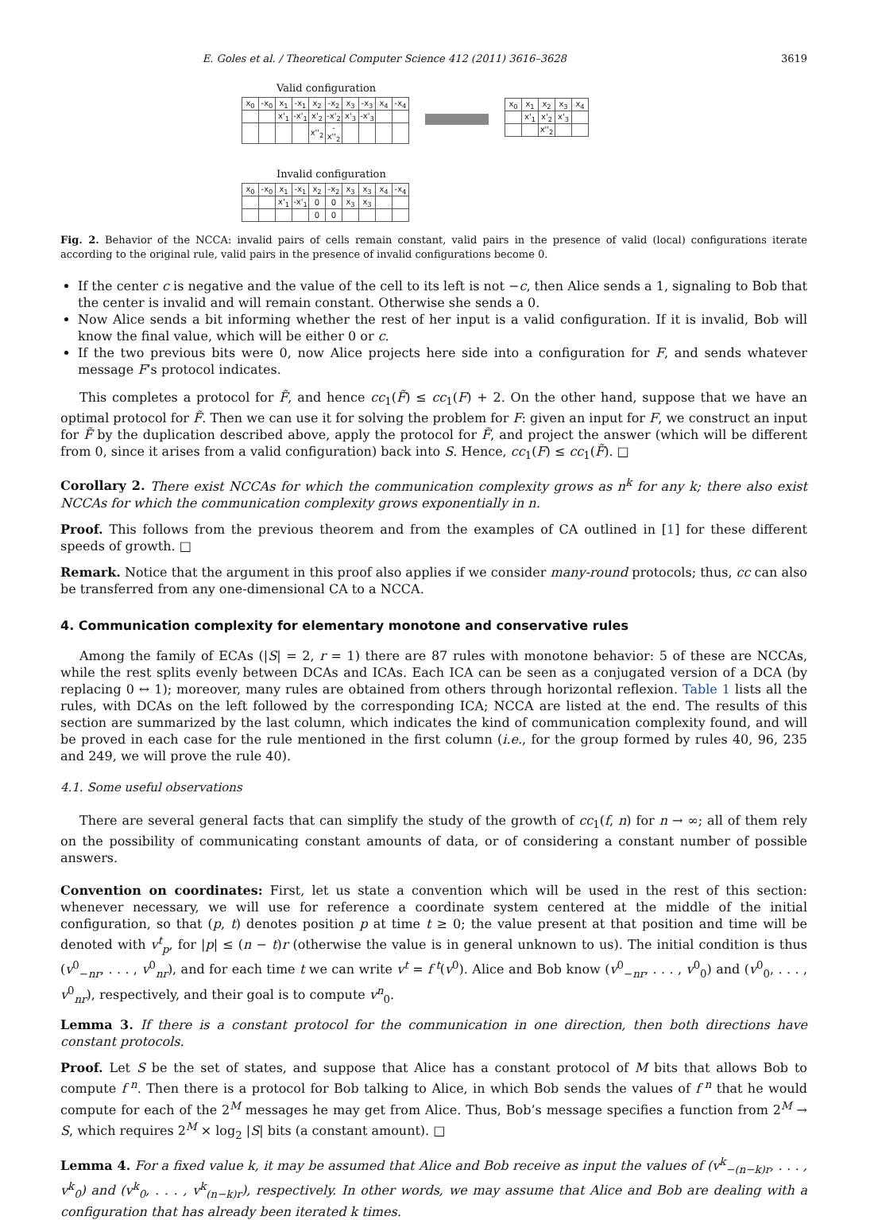E. Goles et al. / Theoretical Computer Science 412 (2011) 3616–3628 3619
Valid configuration
| x<sub>0</sub> | -x<sub>0</sub> | x<sub>1</sub> | -x<sub>1</sub> | x<sub>2</sub> | -x<sub>2</sub> | x<sub>3</sub> | -x<sub>3</sub> | x<sub>4</sub> | -x<sub>4</sub> |
| | | x'<sub>1</sub> | -x'<sub>1</sub> | x'<sub>2</sub> | -x'<sub>2</sub> | x'<sub>3</sub> | -x'<sub>3</sub> | | |
| | | | | x''<sub>2</sub> | -x''<sub>2</sub> | | | | |
Invalid configuration
| x<sub>0</sub> | -x<sub>0</sub> | x<sub>1</sub> | -x<sub>1</sub> | x<sub>2</sub> | -x<sub>2</sub> | x<sub>3</sub> | x<sub>3</sub> | x<sub>4</sub> | -x<sub>4</sub> |
| | | x'<sub>1</sub> | -x'<sub>1</sub> | 0 | 0 | x<sub>3</sub> | x<sub>3</sub> | | |
| | | | | 0 | 0 | | | | |
| x<sub>0</sub> | x<sub>1</sub> | x<sub>2</sub> | x<sub>3</sub> | x<sub>4</sub> |
| | x'<sub>1</sub> | x'<sub>2</sub> | x'<sub>3</sub> | |
| | | x''<sub>2</sub> | | |
Fig. 2. Behavior of the NCCA: invalid pairs of cells remain constant, valid pairs in the presence of valid (local) configurations iterate according to the original rule, valid pairs in the presence of invalid configurations become 0.
If the center c is negative and the value of the cell to its left is not −c, then Alice sends a 1, signaling to Bob that the center is invalid and will remain constant. Otherwise she sends a 0.
Now Alice sends a bit informing whether the rest of her input is a valid configuration. If it is invalid, Bob will know the final value, which will be either 0 or c.
If the two previous bits were 0, now Alice projects here side into a configuration for F, and sends whatever message F’s protocol indicates.
This completes a protocol for F̃, and hence cc<sub>1</sub>(F̃) ≤ cc<sub>1</sub>(F) + 2. On the other hand, suppose that we have an optimal protocol for F̃. Then we can use it for solving the problem for F: given an input for F, we construct an input for F̃ by the duplication described above, apply the protocol for F̃, and project the answer (which will be different from 0, since it arises from a valid configuration) back into S. Hence, cc<sub>1</sub>(F) ≤ cc<sub>1</sub>(F̃). □
Corollary 2. There exist NCCAs for which the communication complexity grows as n<sup>k</sup> for any k; there also exist NCCAs for which the communication complexity grows exponentially in n.
Proof. This follows from the previous theorem and from the examples of CA outlined in [1] for these different speeds of growth. □
Remark. Notice that the argument in this proof also applies if we consider many-round protocols; thus, cc can also be transferred from any one-dimensional CA to a NCCA.
4. Communication complexity for elementary monotone and conservative rules
Among the family of ECAs (|S| = 2, r = 1) there are 87 rules with monotone behavior: 5 of these are NCCAs, while the rest splits evenly between DCAs and ICAs. Each ICA can be seen as a conjugated version of a DCA (by replacing 0 ↔ 1); moreover, many rules are obtained from others through horizontal reflexion. Table 1 lists all the rules, with DCAs on the left followed by the corresponding ICA; NCCA are listed at the end. The results of this section are summarized by the last column, which indicates the kind of communication complexity found, and will be proved in each case for the rule mentioned in the first column (i.e., for the group formed by rules 40, 96, 235 and 249, we will prove the rule 40).
4.1. Some useful observations
There are several general facts that can simplify the study of the growth of cc<sub>1</sub>(f, n) for n → ∞; all of them rely on the possibility of communicating constant amounts of data, or of considering a constant number of possible answers.
Convention on coordinates: First, let us state a convention which will be used in the rest of this section: whenever necessary, we will use for reference a coordinate system centered at the middle of the initial configuration, so that (p, t) denotes position p at time t ≥ 0; the value present at that position and time will be denoted with v<sup>t</sup><sub>p</sub>, for |p| ≤ (n − t)r (otherwise the value is in general unknown to us). The initial condition is thus (v<sup>0</sup><sub>−nr</sub>, . . . , v<sup>0</sup><sub>nr</sub>), and for each time t we can write v<sup>t</sup> = f<sup>t</sup>(v<sup>0</sup>). Alice and Bob know (v<sup>0</sup><sub>−nr</sub>, . . . , v<sup>0</sup><sub>0</sub>) and (v<sup>0</sup><sub>0</sub>, . . . , v<sup>0</sup><sub>nr</sub>), respectively, and their goal is to compute v<sup>n</sup><sub>0</sub>.
Lemma 3. If there is a constant protocol for the communication in one direction, then both directions have constant protocols.
Proof. Let S be the set of states, and suppose that Alice has a constant protocol of M bits that allows Bob to compute f<sup>n</sup>. Then there is a protocol for Bob talking to Alice, in which Bob sends the values of f<sup>n</sup> that he would compute for each of the 2<sup>M</sup> messages he may get from Alice. Thus, Bob’s message specifies a function from 2<sup>M</sup> → S, which requires 2<sup>M</sup> × log<sub>2</sub> |S| bits (a constant amount). □
Lemma 4. For a fixed value k, it may be assumed that Alice and Bob receive as input the values of (v<sup>k</sup><sub>−(n−k)r</sub>, . . . , v<sup>k</sup><sub>0</sub>) and (v<sup>k</sup><sub>0</sub>, . . . , v<sup>k</sup><sub>(n−k)r</sub>), respectively. In other words, we may assume that Alice and Bob are dealing with a configuration that has already been iterated k times.